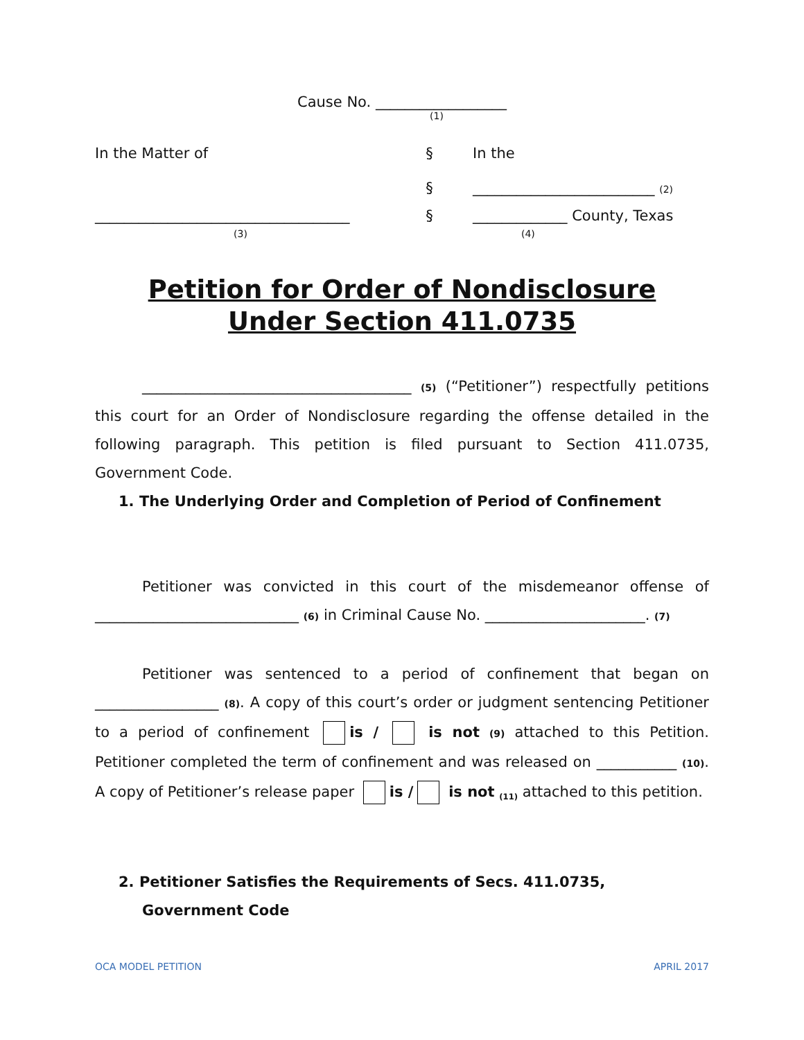Cause No. __________________
(1)
In the Matter of
§
In the
§
_________________________ (2)
___________________________________
§
_____________ County, Texas
(3)
(4)
Petition for Order of Nondisclosure
Under Section 411.0735
_____________________________________ (5) (“Petitioner”) respectfully petitions this court for an Order of Nondisclosure regarding the offense detailed in the following paragraph. This petition is filed pursuant to Section 411.0735, Government Code.
1. The Underlying Order and Completion of Period of Confinement
Petitioner was convicted in this court of the misdemeanor offense of ____________________________ (6) in Criminal Cause No. ______________________. (7)
Petitioner was sentenced to a period of confinement that began on _________________ (8). A copy of this court’s order or judgment sentencing Petitioner to a period of confinement is / is not (9) attached to this Petition. Petitioner completed the term of confinement and was released on ___________ (10). A copy of Petitioner’s release paper is / is not <sub>(11)</sub> attached to this petition.
2. Petitioner Satisfies the Requirements of Secs. 411.0735, Government Code
OCA MODEL PETITION APRIL 2017